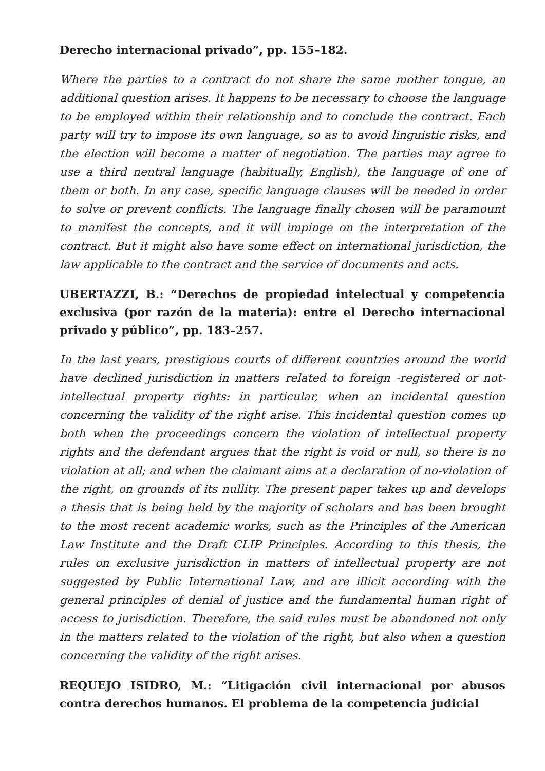Derecho internacional privado”, pp. 155–182.
Where the parties to a contract do not share the same mother tongue, an additional question arises. It happens to be necessary to choose the language to be employed within their relationship and to conclude the contract. Each party will try to impose its own language, so as to avoid linguistic risks, and the election will become a matter of negotiation. The parties may agree to use a third neutral language (habitually, English), the language of one of them or both. In any case, specific language clauses will be needed in order to solve or prevent conflicts. The language finally chosen will be paramount to manifest the concepts, and it will impinge on the interpretation of the contract. But it might also have some effect on international jurisdiction, the law applicable to the contract and the service of documents and acts.
UBERTAZZI, B.: “Derechos de propiedad intelectual y competencia exclusiva (por razón de la materia): entre el Derecho internacional privado y público”, pp. 183–257.
In the last years, prestigious courts of different countries around the world have declined jurisdiction in matters related to foreign -registered or not-intellectual property rights: in particular, when an incidental question concerning the validity of the right arise. This incidental question comes up both when the proceedings concern the violation of intellectual property rights and the defendant argues that the right is void or null, so there is no violation at all; and when the claimant aims at a declaration of no-violation of the right, on grounds of its nullity. The present paper takes up and develops a thesis that is being held by the majority of scholars and has been brought to the most recent academic works, such as the Principles of the American Law Institute and the Draft CLIP Principles. According to this thesis, the rules on exclusive jurisdiction in matters of intellectual property are not suggested by Public International Law, and are illicit according with the general principles of denial of justice and the fundamental human right of access to jurisdiction. Therefore, the said rules must be abandoned not only in the matters related to the violation of the right, but also when a question concerning the validity of the right arises.
REQUEJO ISIDRO, M.: “Litigación civil internacional por abusos contra derechos humanos. El problema de la competencia judicial